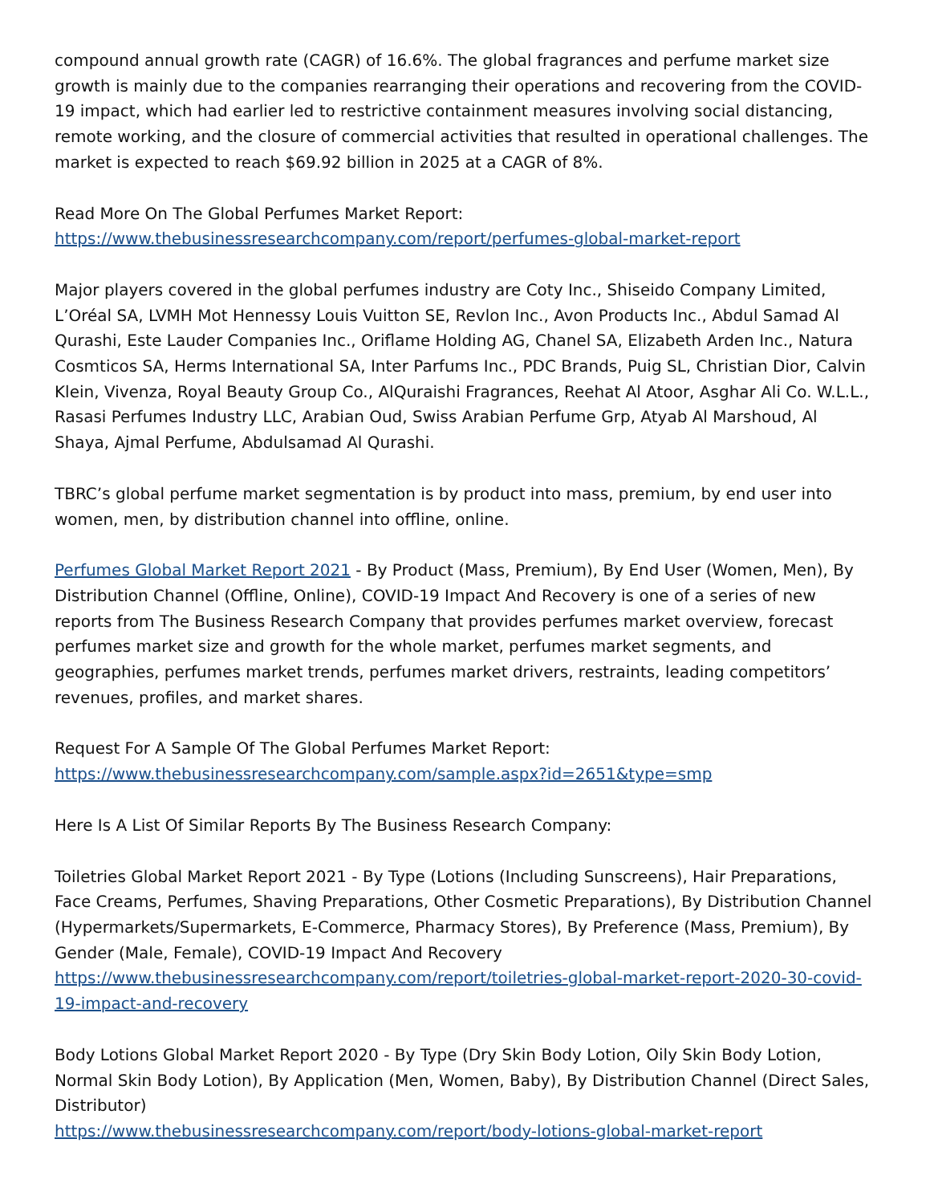compound annual growth rate (CAGR) of 16.6%. The global fragrances and perfume market size growth is mainly due to the companies rearranging their operations and recovering from the COVID-19 impact, which had earlier led to restrictive containment measures involving social distancing, remote working, and the closure of commercial activities that resulted in operational challenges. The market is expected to reach $69.92 billion in 2025 at a CAGR of 8%.
Read More On The Global Perfumes Market Report:
https://www.thebusinessresearchcompany.com/report/perfumes-global-market-report
Major players covered in the global perfumes industry are Coty Inc., Shiseido Company Limited, L’Oréal SA, LVMH Mot Hennessy Louis Vuitton SE, Revlon Inc., Avon Products Inc., Abdul Samad Al Qurashi, Este Lauder Companies Inc., Oriflame Holding AG, Chanel SA, Elizabeth Arden Inc., Natura Cosmticos SA, Herms International SA, Inter Parfums Inc., PDC Brands, Puig SL, Christian Dior, Calvin Klein, Vivenza, Royal Beauty Group Co., AlQuraishi Fragrances, Reehat Al Atoor, Asghar Ali Co. W.L.L., Rasasi Perfumes Industry LLC, Arabian Oud, Swiss Arabian Perfume Grp, Atyab Al Marshoud, Al Shaya, Ajmal Perfume, Abdulsamad Al Qurashi.
TBRC’s global perfume market segmentation is by product into mass, premium, by end user into women, men, by distribution channel into offline, online.
Perfumes Global Market Report 2021 - By Product (Mass, Premium), By End User (Women, Men), By Distribution Channel (Offline, Online), COVID-19 Impact And Recovery is one of a series of new reports from The Business Research Company that provides perfumes market overview, forecast perfumes market size and growth for the whole market, perfumes market segments, and geographies, perfumes market trends, perfumes market drivers, restraints, leading competitors’ revenues, profiles, and market shares.
Request For A Sample Of The Global Perfumes Market Report:
https://www.thebusinessresearchcompany.com/sample.aspx?id=2651&type=smp
Here Is A List Of Similar Reports By The Business Research Company:
Toiletries Global Market Report 2021 - By Type (Lotions (Including Sunscreens), Hair Preparations, Face Creams, Perfumes, Shaving Preparations, Other Cosmetic Preparations), By Distribution Channel (Hypermarkets/Supermarkets, E-Commerce, Pharmacy Stores), By Preference (Mass, Premium), By Gender (Male, Female), COVID-19 Impact And Recovery
https://www.thebusinessresearchcompany.com/report/toiletries-global-market-report-2020-30-covid-19-impact-and-recovery
Body Lotions Global Market Report 2020 - By Type (Dry Skin Body Lotion, Oily Skin Body Lotion, Normal Skin Body Lotion), By Application (Men, Women, Baby), By Distribution Channel (Direct Sales, Distributor)
https://www.thebusinessresearchcompany.com/report/body-lotions-global-market-report